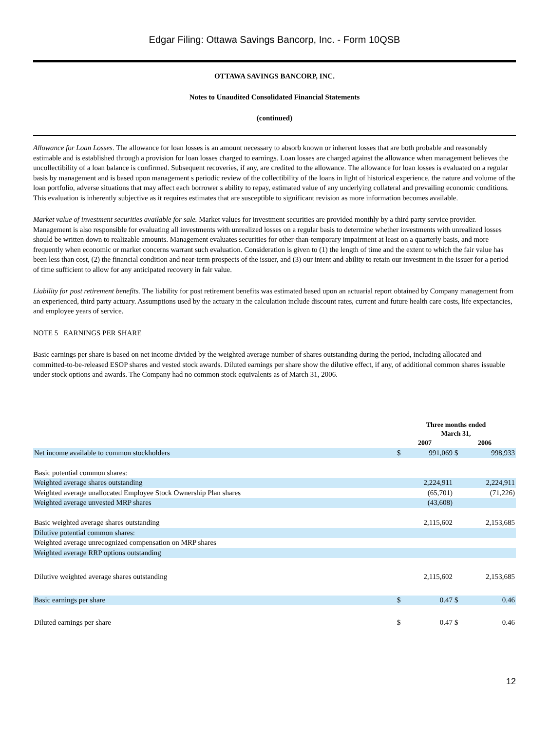Edgar Filing: Ottawa Savings Bancorp, Inc. - Form 10QSB
OTTAWA SAVINGS BANCORP, INC.
Notes to Unaudited Consolidated Financial Statements
(continued)
Allowance for Loan Losses. The allowance for loan losses is an amount necessary to absorb known or inherent losses that are both probable and reasonably estimable and is established through a provision for loan losses charged to earnings. Loan losses are charged against the allowance when management believes the uncollectibility of a loan balance is confirmed. Subsequent recoveries, if any, are credited to the allowance. The allowance for loan losses is evaluated on a regular basis by management and is based upon management s periodic review of the collectibility of the loans in light of historical experience, the nature and volume of the loan portfolio, adverse situations that may affect each borrower s ability to repay, estimated value of any underlying collateral and prevailing economic conditions. This evaluation is inherently subjective as it requires estimates that are susceptible to significant revision as more information becomes available.
Market value of investment securities available for sale. Market values for investment securities are provided monthly by a third party service provider. Management is also responsible for evaluating all investments with unrealized losses on a regular basis to determine whether investments with unrealized losses should be written down to realizable amounts. Management evaluates securities for other-than-temporary impairment at least on a quarterly basis, and more frequently when economic or market concerns warrant such evaluation. Consideration is given to (1) the length of time and the extent to which the fair value has been less than cost, (2) the financial condition and near-term prospects of the issuer, and (3) our intent and ability to retain our investment in the issuer for a period of time sufficient to allow for any anticipated recovery in fair value.
Liability for post retirement benefits. The liability for post retirement benefits was estimated based upon an actuarial report obtained by Company management from an experienced, third party actuary. Assumptions used by the actuary in the calculation include discount rates, current and future health care costs, life expectancies, and employee years of service.
NOTE 5 EARNINGS PER SHARE
Basic earnings per share is based on net income divided by the weighted average number of shares outstanding during the period, including allocated and committed-to-be-released ESOP shares and vested stock awards. Diluted earnings per share show the dilutive effect, if any, of additional common shares issuable under stock options and awards. The Company had no common stock equivalents as of March 31, 2006.
| | Three months ended March 31, | | | |
| --- | --- | --- | --- | --- |
| | 2007 | | 2006 | |
| Net income available to common stockholders | $ | 991,069 | $ | 998,933 |
| Basic potential common shares: | | | | |
| Weighted average shares outstanding | | 2,224,911 | | 2,224,911 |
| Weighted average unallocated Employee Stock Ownership Plan shares | | (65,701) | | (71,226) |
| Weighted average unvested MRP shares | | (43,608) | | |
| Basic weighted average shares outstanding | | 2,115,602 | | 2,153,685 |
| Dilutive potential common shares: | | | | |
| Weighted average unrecognized compensation on MRP shares | | | | |
| Weighted average RRP options outstanding | | | | |
| Dilutive weighted average shares outstanding | | 2,115,602 | | 2,153,685 |
| Basic earnings per share | $ | 0.47 | $ | 0.46 |
| Diluted earnings per share | $ | 0.47 | $ | 0.46 |
12